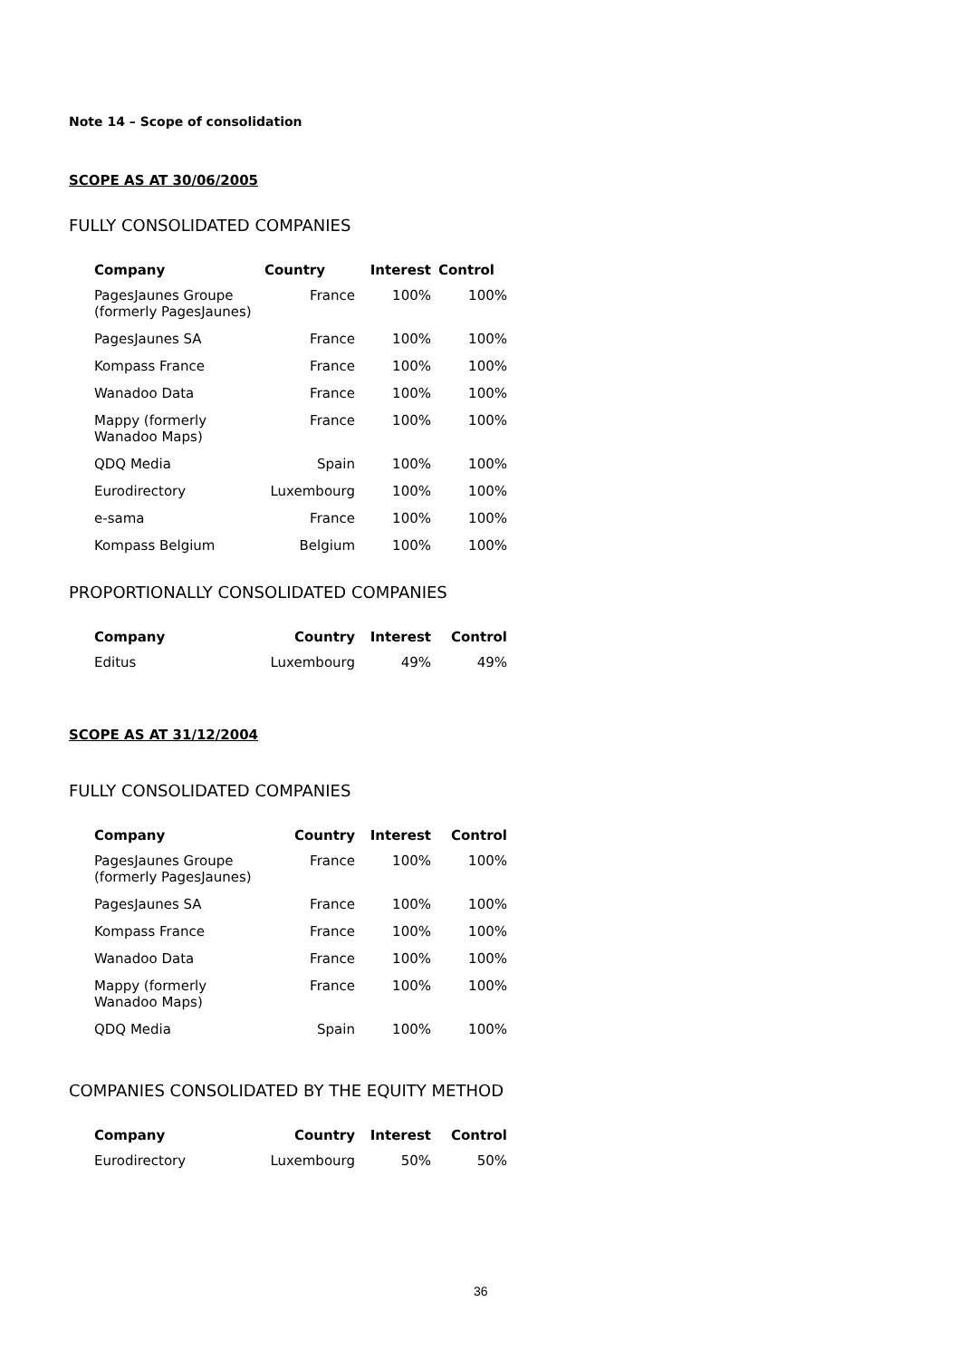Note 14 – Scope of consolidation
SCOPE AS AT 30/06/2005
FULLY CONSOLIDATED COMPANIES
| Company | Country | Interest | Control |
| --- | --- | --- | --- |
| PagesJaunes Groupe (formerly PagesJaunes) | France | 100% | 100% |
| PagesJaunes SA | France | 100% | 100% |
| Kompass France | France | 100% | 100% |
| Wanadoo Data | France | 100% | 100% |
| Mappy (formerly Wanadoo Maps) | France | 100% | 100% |
| QDQ Media | Spain | 100% | 100% |
| Eurodirectory | Luxembourg | 100% | 100% |
| e-sama | France | 100% | 100% |
| Kompass Belgium | Belgium | 100% | 100% |
PROPORTIONALLY CONSOLIDATED COMPANIES
| Company | Country | Interest | Control |
| --- | --- | --- | --- |
| Editus | Luxembourg | 49% | 49% |
SCOPE AS AT 31/12/2004
FULLY CONSOLIDATED COMPANIES
| Company | Country | Interest | Control |
| --- | --- | --- | --- |
| PagesJaunes Groupe (formerly PagesJaunes) | France | 100% | 100% |
| PagesJaunes SA | France | 100% | 100% |
| Kompass France | France | 100% | 100% |
| Wanadoo Data | France | 100% | 100% |
| Mappy (formerly Wanadoo Maps) | France | 100% | 100% |
| QDQ Media | Spain | 100% | 100% |
COMPANIES CONSOLIDATED BY THE EQUITY METHOD
| Company | Country | Interest | Control |
| --- | --- | --- | --- |
| Eurodirectory | Luxembourg | 50% | 50% |
36